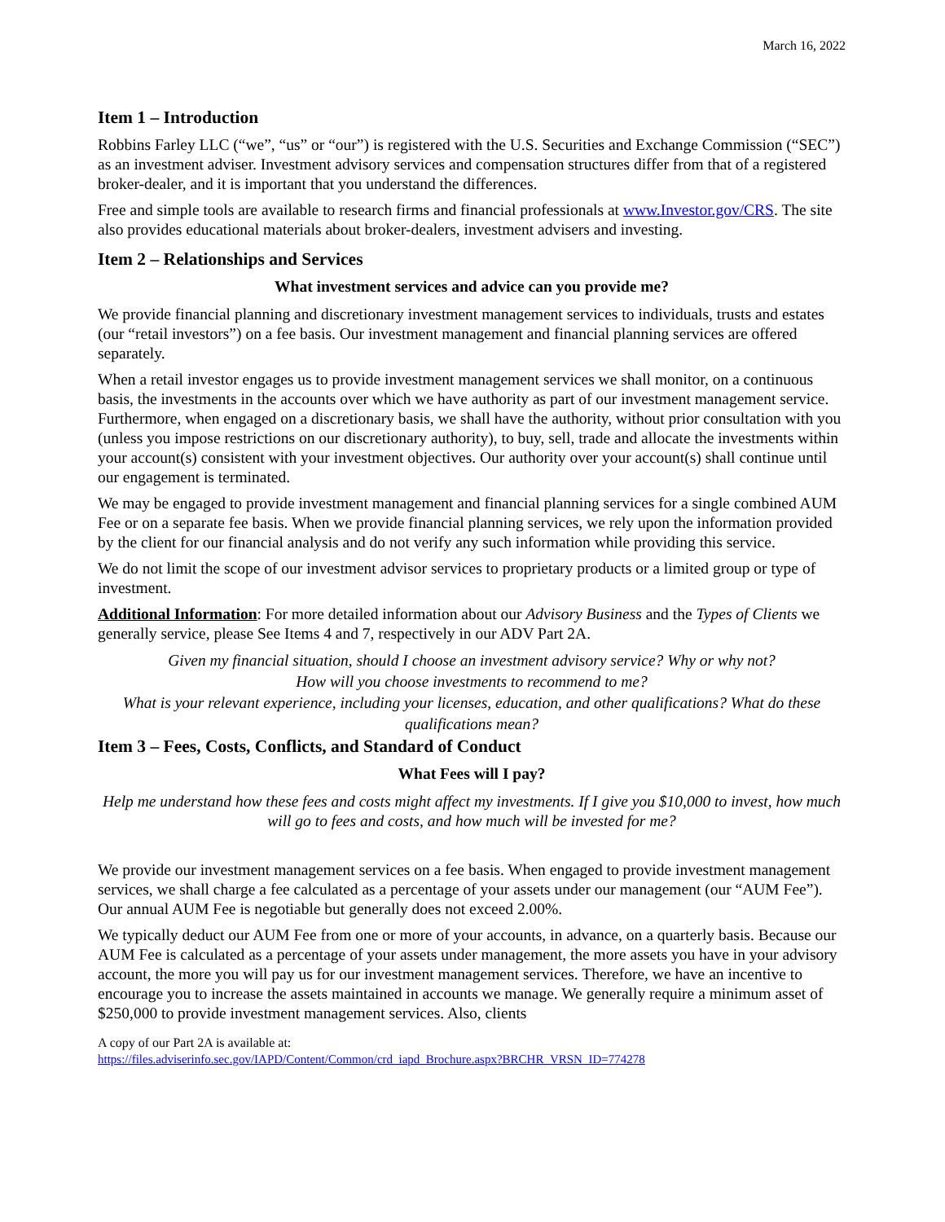March 16, 2022
Item 1 – Introduction
Robbins Farley LLC (“we”, “us” or “our”) is registered with the U.S. Securities and Exchange Commission (“SEC”) as an investment adviser. Investment advisory services and compensation structures differ from that of a registered broker-dealer, and it is important that you understand the differences.
Free and simple tools are available to research firms and financial professionals at www.Investor.gov/CRS. The site also provides educational materials about broker-dealers, investment advisers and investing.
Item 2 – Relationships and Services
What investment services and advice can you provide me?
We provide financial planning and discretionary investment management services to individuals, trusts and estates (our “retail investors”) on a fee basis. Our investment management and financial planning services are offered separately.
When a retail investor engages us to provide investment management services we shall monitor, on a continuous basis, the investments in the accounts over which we have authority as part of our investment management service. Furthermore, when engaged on a discretionary basis, we shall have the authority, without prior consultation with you (unless you impose restrictions on our discretionary authority), to buy, sell, trade and allocate the investments within your account(s) consistent with your investment objectives. Our authority over your account(s) shall continue until our engagement is terminated.
We may be engaged to provide investment management and financial planning services for a single combined AUM Fee or on a separate fee basis. When we provide financial planning services, we rely upon the information provided by the client for our financial analysis and do not verify any such information while providing this service.
We do not limit the scope of our investment advisor services to proprietary products or a limited group or type of investment.
Additional Information: For more detailed information about our Advisory Business and the Types of Clients we generally service, please See Items 4 and 7, respectively in our ADV Part 2A.
Given my financial situation, should I choose an investment advisory service? Why or why not?
How will you choose investments to recommend to me?
What is your relevant experience, including your licenses, education, and other qualifications? What do these qualifications mean?
Item 3 – Fees, Costs, Conflicts, and Standard of Conduct
What Fees will I pay?
Help me understand how these fees and costs might affect my investments. If I give you $10,000 to invest, how much will go to fees and costs, and how much will be invested for me?
We provide our investment management services on a fee basis. When engaged to provide investment management services, we shall charge a fee calculated as a percentage of your assets under our management (our “AUM Fee”). Our annual AUM Fee is negotiable but generally does not exceed 2.00%.
We typically deduct our AUM Fee from one or more of your accounts, in advance, on a quarterly basis. Because our AUM Fee is calculated as a percentage of your assets under management, the more assets you have in your advisory account, the more you will pay us for our investment management services. Therefore, we have an incentive to encourage you to increase the assets maintained in accounts we manage. We generally require a minimum asset of $250,000 to provide investment management services. Also, clients
A copy of our Part 2A is available at:
https://files.adviserinfo.sec.gov/IAPD/Content/Common/crd_iapd_Brochure.aspx?BRCHR_VRSN_ID=774278